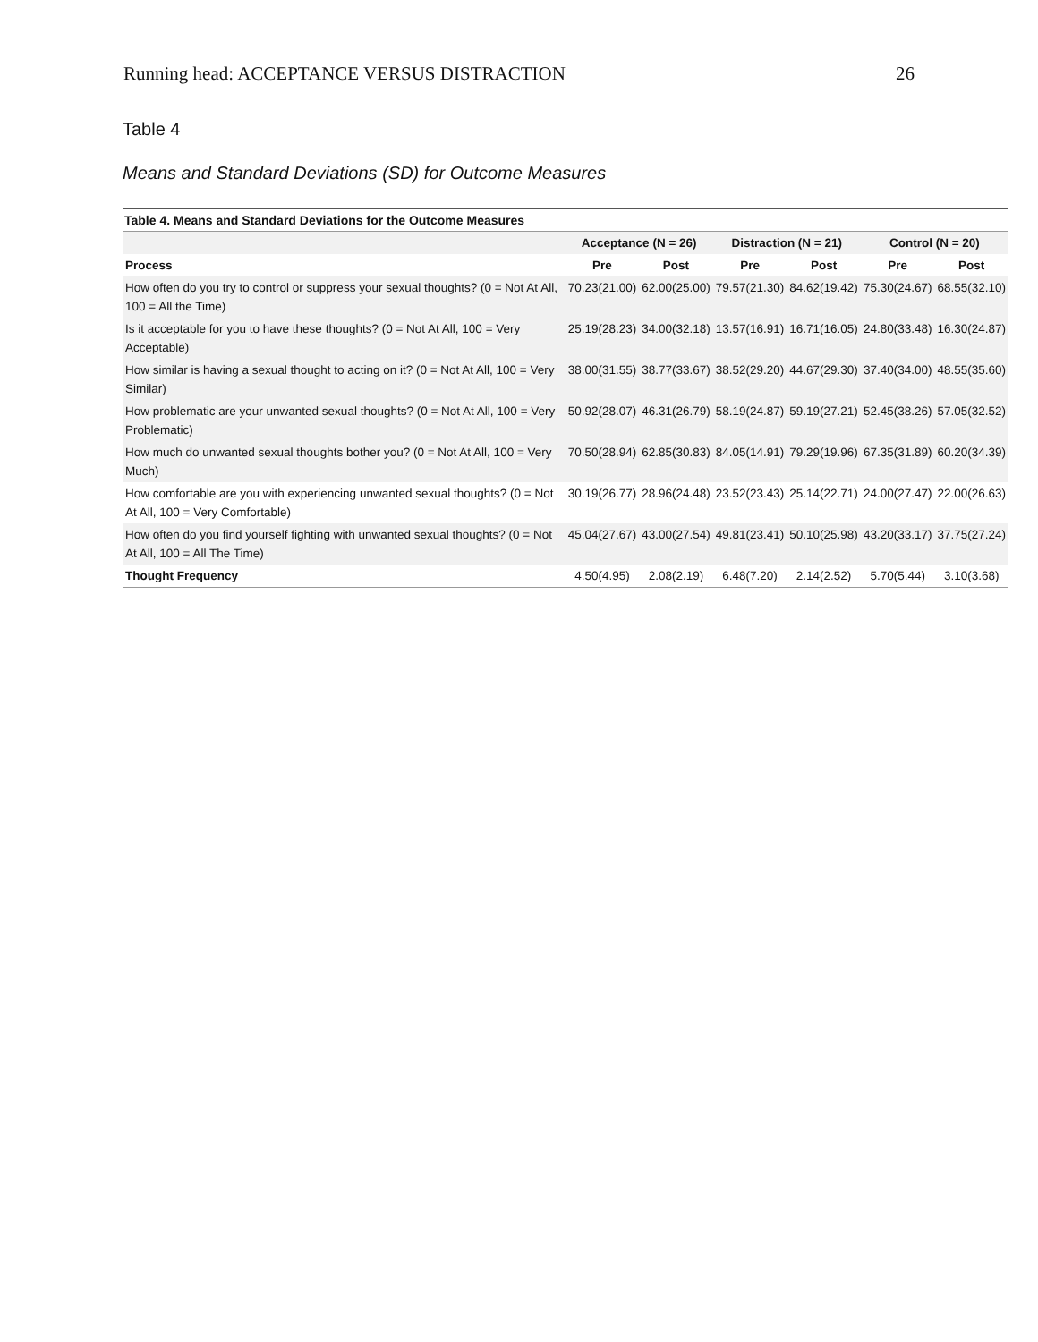Running head: ACCEPTANCE VERSUS DISTRACTION 26
Table 4
Means and Standard Deviations (SD) for Outcome Measures
Table 4. Means and Standard Deviations for the Outcome Measures
| | Acceptance (N = 26) | | Distraction (N = 21) | | Control (N = 20) | |
| --- | --- | --- | --- | --- | --- | --- |
| Process | Pre | Post | Pre | Post | Pre | Post |
| How often do you try to control or suppress your sexual thoughts? (0 = Not At All, 100 = All the Time) | 70.23(21.00) | 62.00(25.00) | 79.57(21.30) | 84.62(19.42) | 75.30(24.67) | 68.55(32.10) |
| Is it acceptable for you to have these thoughts? (0 = Not At All, 100 = Very Acceptable) | 25.19(28.23) | 34.00(32.18) | 13.57(16.91) | 16.71(16.05) | 24.80(33.48) | 16.30(24.87) |
| How similar is having a sexual thought to acting on it? (0 = Not At All, 100 = Very Similar) | 38.00(31.55) | 38.77(33.67) | 38.52(29.20) | 44.67(29.30) | 37.40(34.00) | 48.55(35.60) |
| How problematic are your unwanted sexual thoughts? (0 = Not At All, 100 = Very Problematic) | 50.92(28.07) | 46.31(26.79) | 58.19(24.87) | 59.19(27.21) | 52.45(38.26) | 57.05(32.52) |
| How much do unwanted sexual thoughts bother you? (0 = Not At All, 100 = Very Much) | 70.50(28.94) | 62.85(30.83) | 84.05(14.91) | 79.29(19.96) | 67.35(31.89) | 60.20(34.39) |
| How comfortable are you with experiencing unwanted sexual thoughts? (0 = Not At All, 100 = Very Comfortable) | 30.19(26.77) | 28.96(24.48) | 23.52(23.43) | 25.14(22.71) | 24.00(27.47) | 22.00(26.63) |
| How often do you find yourself fighting with unwanted sexual thoughts? (0 = Not At All, 100 = All The Time) | 45.04(27.67) | 43.00(27.54) | 49.81(23.41) | 50.10(25.98) | 43.20(33.17) | 37.75(27.24) |
| Thought Frequency | 4.50(4.95) | 2.08(2.19) | 6.48(7.20) | 2.14(2.52) | 5.70(5.44) | 3.10(3.68) |